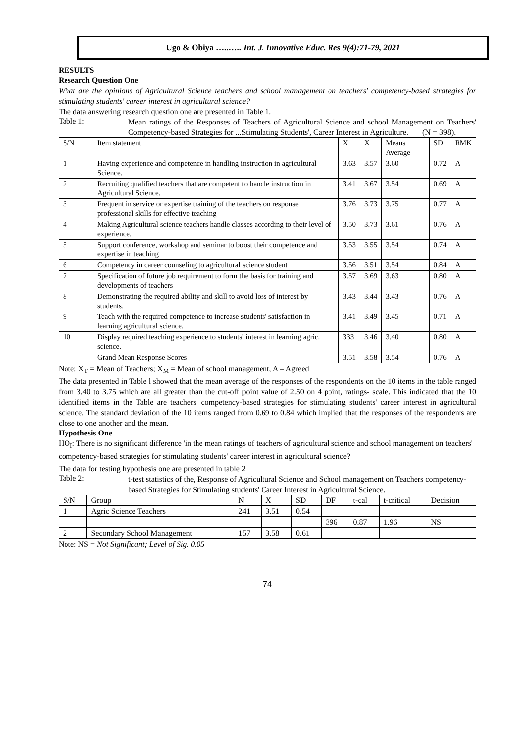Ugo & Obiya …..….. Int. J. Innovative Educ. Res 9(4):71-79, 2021
RESULTS
Research Question One
What are the opinions of Agricultural Science teachers and school management on teachers' competency-based strategies for stimulating students' career interest in agricultural science?
The data answering research question one are presented in Table 1.
Table 1:
Mean ratings of the Responses of Teachers of Agricultural Science and school Management on Teachers' Competency-based Strategies for ...Stimulating Students', Career Interest in Agriculture. (N = 398).
| S/N | Item statement | X | X | Means Average | SD | RMK |
| --- | --- | --- | --- | --- | --- | --- |
| 1 | Having experience and competence in handling instruction in agricultural Science. | 3.63 | 3.57 | 3.60 | 0.72 | A |
| 2 | Recruiting qualified teachers that are competent to handle instruction in Agricultural Science. | 3.41 | 3.67 | 3.54 | 0.69 | A |
| 3 | Frequent in service or expertise training of the teachers on response professional skills for effective teaching | 3.76 | 3.73 | 3.75 | 0.77 | A |
| 4 | Making Agricultural science teachers handle classes according to their level of experience. | 3.50 | 3.73 | 3.61 | 0.76 | A |
| 5 | Support conference, workshop and seminar to boost their competence and expertise in teaching | 3.53 | 3.55 | 3.54 | 0.74 | A |
| 6 | Competency in career counseling to agricultural science student | 3.56 | 3.51 | 3.54 | 0.84 | A |
| 7 | Specification of future job requirement to form the basis for training and developments of teachers | 3.57 | 3.69 | 3.63 | 0.80 | A |
| 8 | Demonstrating the required ability and skill to avoid loss of interest by students. | 3.43 | 3.44 | 3.43 | 0.76 | A |
| 9 | Teach with the required competence to increase students' satisfaction in learning agricultural science. | 3.41 | 3.49 | 3.45 | 0.71 | A |
| 10 | Display required teaching experience to students' interest in learning agric. science. | 333 | 3.46 | 3.40 | 0.80 | A |
| | Grand Mean Response Scores | 3.51 | 3.58 | 3.54 | 0.76 | A |
Note: X<sub>T</sub> = Mean of Teachers; X<sub>M</sub> = Mean of school management, A – Agreed
The data presented in Table l showed that the mean average of the responses of the respondents on the 10 items in the table ranged from 3.40 to 3.75 which are all greater than the cut-off point value of 2.50 on 4 point, ratings- scale. This indicated that the 10 identified items in the Table are teachers' competency-based strategies for stimulating students' career interest in agricultural science. The standard deviation of the 10 items ranged from 0.69 to 0.84 which implied that the responses of the respondents are close to one another and the mean.
Hypothesis One
HO<sub>I</sub>: There is no significant difference 'in the mean ratings of teachers of agricultural science and school management on teachers' competency-based strategies for stimulating students' career interest in agricultural science?
The data for testing hypothesis one are presented in table 2
Table 2:
t-test statistics of the, Response of Agricultural Science and School management on Teachers competency-based Strategies for Stimulating students' Career Interest in Agricultural Science.
| S/N | Group | N | X | SD | DF | t-cal | t-critical | Decision |
| --- | --- | --- | --- | --- | --- | --- | --- | --- |
| 1 | Agric Science Teachers | 241 | 3.51 | 0.54 | | | | |
| | | | | | 396 | 0.87 | 1.96 | NS |
| 2 | Secondary School Management | 157 | 3.58 | 0.61 | | | | |
Note: NS = Not Significant; Level of Sig. 0.05
74